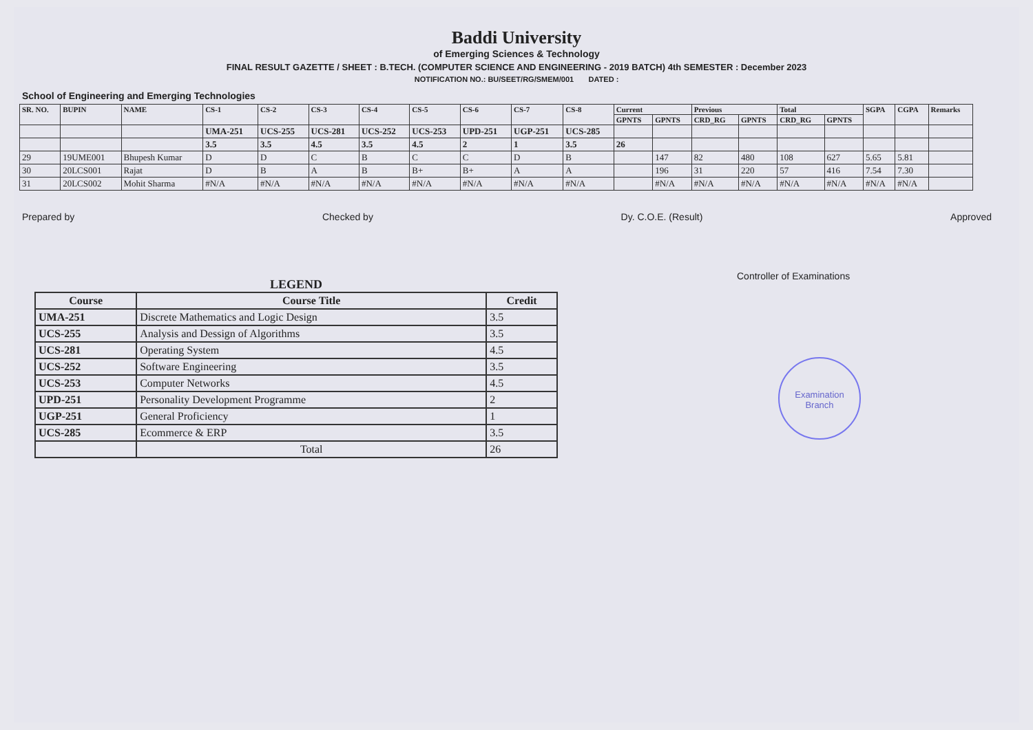Baddi University
of Emerging Sciences & Technology
FINAL RESULT GAZETTE / SHEET : B.TECH. (COMPUTER SCIENCE AND ENGINEERING - 2019 BATCH) 4th SEMESTER : December 2023
NOTIFICATION NO.: BU/SEET/RG/SMEM/001 DATED :
School of Engineering and Emerging Technologies
| SR. NO. | BUPIN | NAME | CS-1 | CS-2 | CS-3 | CS-4 | CS-5 | CS-6 | CS-7 | CS-8 | Current | | Previous | | Total | | SGPA | CGPA | Remarks |
| --- | --- | --- | --- | --- | --- | --- | --- | --- | --- | --- | --- | --- | --- | --- | --- | --- | --- | --- | --- |
| | | | | | | | | | | | GPNTS | GPNTS | CRD_RG | GPNTS | CRD_RG | GPNTS | | | |
| | | | UMA-251 | UCS-255 | UCS-281 | UCS-252 | UCS-253 | UPD-251 | UGP-251 | UCS-285 | | | | | | | | | |
| | | | 3.5 | 3.5 | 4.5 | 3.5 | 4.5 | 2 | 1 | 3.5 | 26 | | | | | | | | |
| 29 | 19UME001 | Bhupesh Kumar | D | D | C | B | C | C | D | B | | 147 | 82 | 480 | 108 | 627 | 5.65 | 5.81 | |
| 30 | 20LCS001 | Rajat | D | B | A | B | B+ | B+ | A | A | | 196 | 31 | 220 | 57 | 416 | 7.54 | 7.30 | |
| 31 | 20LCS002 | Mohit Sharma | #N/A | #N/A | #N/A | #N/A | #N/A | #N/A | #N/A | #N/A | | #N/A | #N/A | #N/A | #N/A | #N/A | #N/A | #N/A | |
Prepared by Checked by Dy. C.O.E. (Result) Approved
LEGEND
| Course | Course Title | Credit |
| --- | --- | --- |
| UMA-251 | Discrete Mathematics and Logic Design | 3.5 |
| UCS-255 | Analysis and Dessign of Algorithms | 3.5 |
| UCS-281 | Operating System | 4.5 |
| UCS-252 | Software Engineering | 3.5 |
| UCS-253 | Computer Networks | 4.5 |
| UPD-251 | Personality Development Programme | 2 |
| UGP-251 | General Proficiency | 1 |
| UCS-285 | Ecommerce & ERP | 3.5 |
| | Total | 26 |
Controller of Examinations
Examination Branch